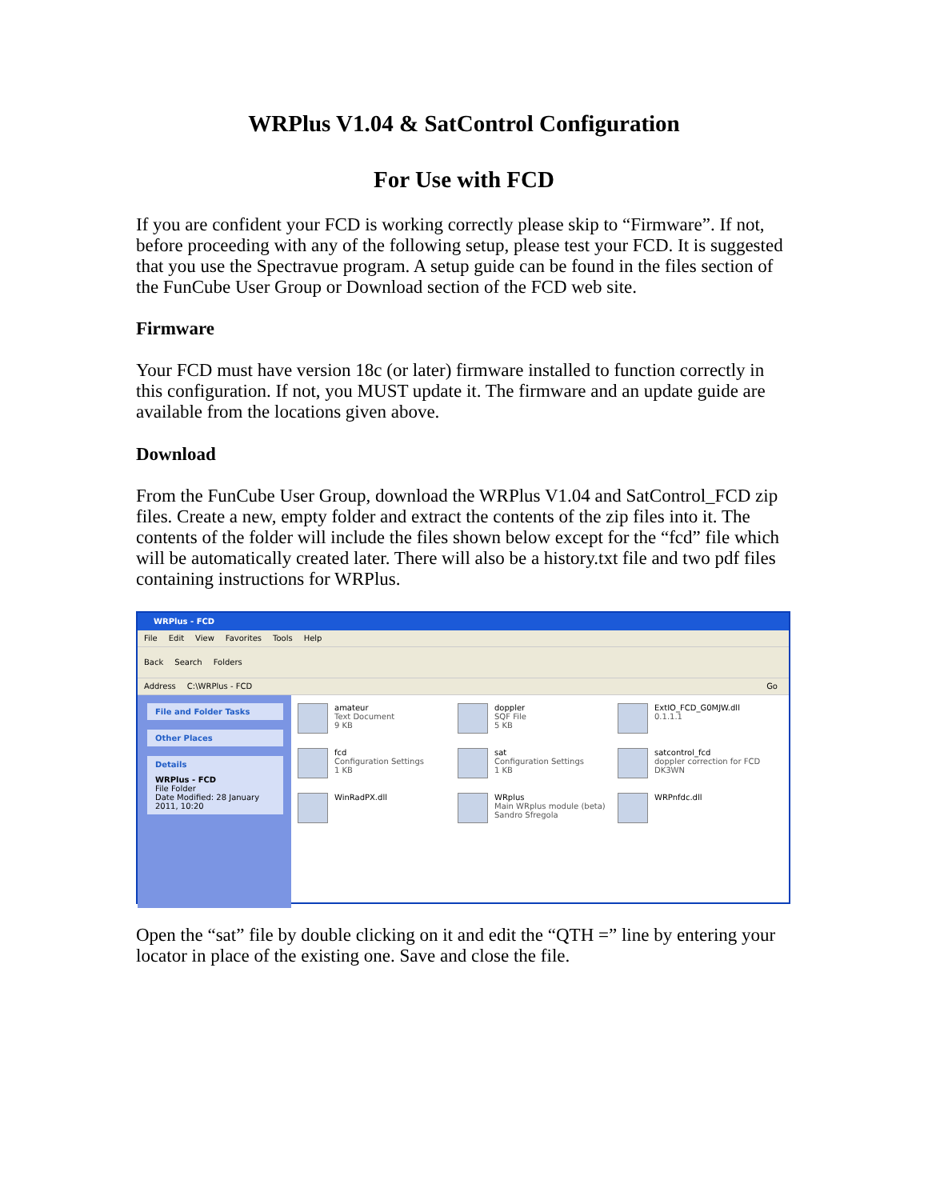WRPlus V1.04 & SatControl Configuration
For Use with FCD
If you are confident your FCD is working correctly please skip to “Firmware”. If not, before proceeding with any of the following setup, please test your FCD. It is suggested that you use the Spectravue program. A setup guide can be found in the files section of the FunCube User Group or Download section of the FCD web site.
Firmware
Your FCD must have version 18c (or later) firmware installed to function correctly in this configuration. If not, you MUST update it. The firmware and an update guide are available from the locations given above.
Download
From the FunCube User Group, download the WRPlus V1.04 and SatControl_FCD zip files. Create a new, empty folder and extract the contents of the zip files into it. The contents of the folder will include the files shown below except for the “fcd” file which will be automatically created later. There will also be a history.txt file and two pdf files containing instructions for WRPlus.
WRPlus - FCD
File Edit View Favorites Tools Help
Back Search Folders
Address C:\WRPlus - FCD Go
File and Folder Tasks
Other Places
Details
WRPlus - FCD
File Folder
Date Modified: 28 January 2011, 10:20
amateur
Text Document
9 KB
doppler
SQF File
5 KB
ExtIO_FCD_G0MJW.dll
0.1.1.1
fcd
Configuration Settings
1 KB
sat
Configuration Settings
1 KB
satcontrol_fcd
doppler correction for FCD
DK3WN
WinRadPX.dll
WRplus
Main WRplus module (beta)
Sandro Sfregola
WRPnfdc.dll
Open the “sat” file by double clicking on it and edit the “QTH =” line by entering your locator in place of the existing one. Save and close the file.